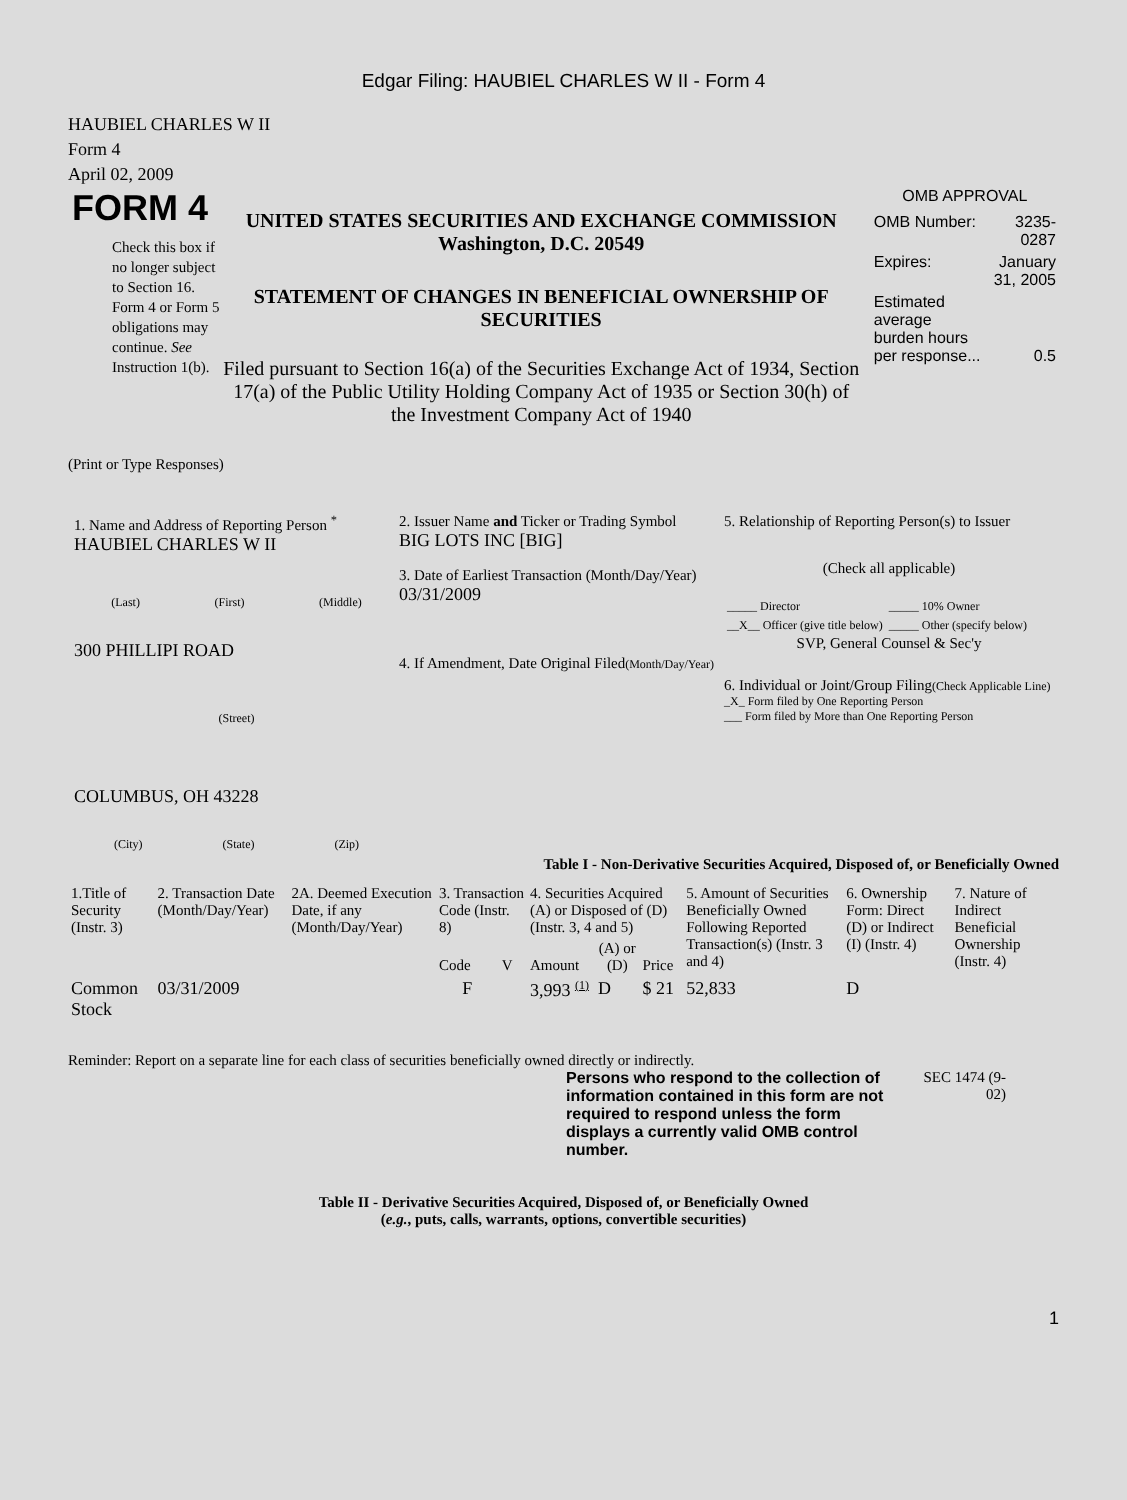Edgar Filing: HAUBIEL CHARLES W II - Form 4
HAUBIEL CHARLES W II
Form 4
April 02, 2009
FORM 4
Check this box if no longer subject to Section 16. Form 4 or Form 5 obligations may continue. See Instruction 1(b).
UNITED STATES SECURITIES AND EXCHANGE COMMISSION
Washington, D.C. 20549
STATEMENT OF CHANGES IN BENEFICIAL OWNERSHIP OF SECURITIES
Filed pursuant to Section 16(a) of the Securities Exchange Act of 1934, Section 17(a) of the Public Utility Holding Company Act of 1935 or Section 30(h) of the Investment Company Act of 1940
OMB APPROVAL
| OMB Number: | 3235-0287 |
| Expires: | January 31, 2005 |
| Estimated average burden hours per response... | 0.5 |
(Print or Type Responses)
1. Name and Address of Reporting Person <sup>*</sup>
HAUBIEL CHARLES W II
(Last) (First) (Middle)
300 PHILLIPI ROAD
(Street)
COLUMBUS, OH 43228
(City) (State) (Zip)
2. Issuer Name and Ticker or Trading Symbol
BIG LOTS INC [BIG]
3. Date of Earliest Transaction (Month/Day/Year)
03/31/2009
4. If Amendment, Date Original Filed(Month/Day/Year)
5. Relationship of Reporting Person(s) to Issuer
(Check all applicable)
| _____ Director | _____ 10% Owner |
| __X__ Officer (give title below) | _____ Other (specify below) |
SVP, General Counsel & Sec'y
6. Individual or Joint/Group Filing(Check Applicable Line)
_X_ Form filed by One Reporting Person
___ Form filed by More than One Reporting Person
Table I - Non-Derivative Securities Acquired, Disposed of, or Beneficially Owned
| 1.Title of Security (Instr. 3) | 2. Transaction Date (Month/Day/Year) | 2A. Deemed Execution Date, if any (Month/Day/Year) | 3. Transaction Code (Instr. 8) | | 4. Securities Acquired (A) or Disposed of (D) (Instr. 3, 4 and 5) | | | 5. Amount of Securities Beneficially Owned Following Reported Transaction(s) (Instr. 3 and 4) | 6. Ownership Form: Direct (D) or Indirect (I) (Instr. 4) | 7. Nature of Indirect Beneficial Ownership (Instr. 4) |
| --- | --- | --- | --- | --- | --- | --- | --- | --- | --- | --- |
| | | | Code | V | Amount | (A) or (D) | Price | | | |
| Common Stock | 03/31/2009 | | F | | 3,993 <sup>(1)</sup> | D | $ 21 | 52,833 | D | |
Reminder: Report on a separate line for each class of securities beneficially owned directly or indirectly.
Persons who respond to the collection of information contained in this form are not required to respond unless the form displays a currently valid OMB control number.
SEC 1474 (9-02)
Table II - Derivative Securities Acquired, Disposed of, or Beneficially Owned
(e.g., puts, calls, warrants, options, convertible securities)
1